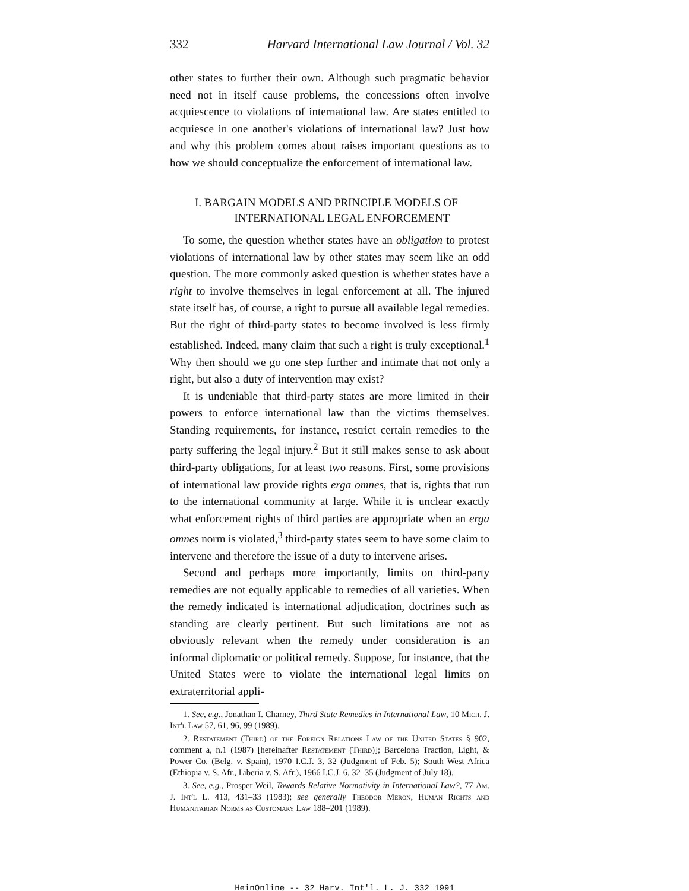332 Harvard International Law Journal / Vol. 32
other states to further their own. Although such pragmatic behavior need not in itself cause problems, the concessions often involve acquiescence to violations of international law. Are states entitled to acquiesce in one another's violations of international law? Just how and why this problem comes about raises important questions as to how we should conceptualize the enforcement of international law.
I. BARGAIN MODELS AND PRINCIPLE MODELS OF
INTERNATIONAL LEGAL ENFORCEMENT
To some, the question whether states have an obligation to protest violations of international law by other states may seem like an odd question. The more commonly asked question is whether states have a right to involve themselves in legal enforcement at all. The injured state itself has, of course, a right to pursue all available legal remedies. But the right of third-party states to become involved is less firmly established. Indeed, many claim that such a right is truly exceptional.<sup>1</sup> Why then should we go one step further and intimate that not only a right, but also a duty of intervention may exist?
It is undeniable that third-party states are more limited in their powers to enforce international law than the victims themselves. Standing requirements, for instance, restrict certain remedies to the party suffering the legal injury.<sup>2</sup> But it still makes sense to ask about third-party obligations, for at least two reasons. First, some provisions of international law provide rights erga omnes, that is, rights that run to the international community at large. While it is unclear exactly what enforcement rights of third parties are appropriate when an erga omnes norm is violated,<sup>3</sup> third-party states seem to have some claim to intervene and therefore the issue of a duty to intervene arises.
Second and perhaps more importantly, limits on third-party remedies are not equally applicable to remedies of all varieties. When the remedy indicated is international adjudication, doctrines such as standing are clearly pertinent. But such limitations are not as obviously relevant when the remedy under consideration is an informal diplomatic or political remedy. Suppose, for instance, that the United States were to violate the international legal limits on extraterritorial appli-
1. See, e.g., Jonathan I. Charney, Third State Remedies in International Law, 10 Mich. J. Int'l Law 57, 61, 96, 99 (1989).
2. Restatement (Third) of the Foreign Relations Law of the United States § 902, comment a, n.1 (1987) [hereinafter Restatement (Third)]; Barcelona Traction, Light, & Power Co. (Belg. v. Spain), 1970 I.C.J. 3, 32 (Judgment of Feb. 5); South West Africa (Ethiopia v. S. Afr., Liberia v. S. Afr.), 1966 I.C.J. 6, 32–35 (Judgment of July 18).
3. See, e.g., Prosper Weil, Towards Relative Normativity in International Law?, 77 Am. J. Int'l L. 413, 431–33 (1983); see generally Theodor Meron, Human Rights and Humanitarian Norms as Customary Law 188–201 (1989).
HeinOnline -- 32 Harv. Int'l. L. J. 332 1991